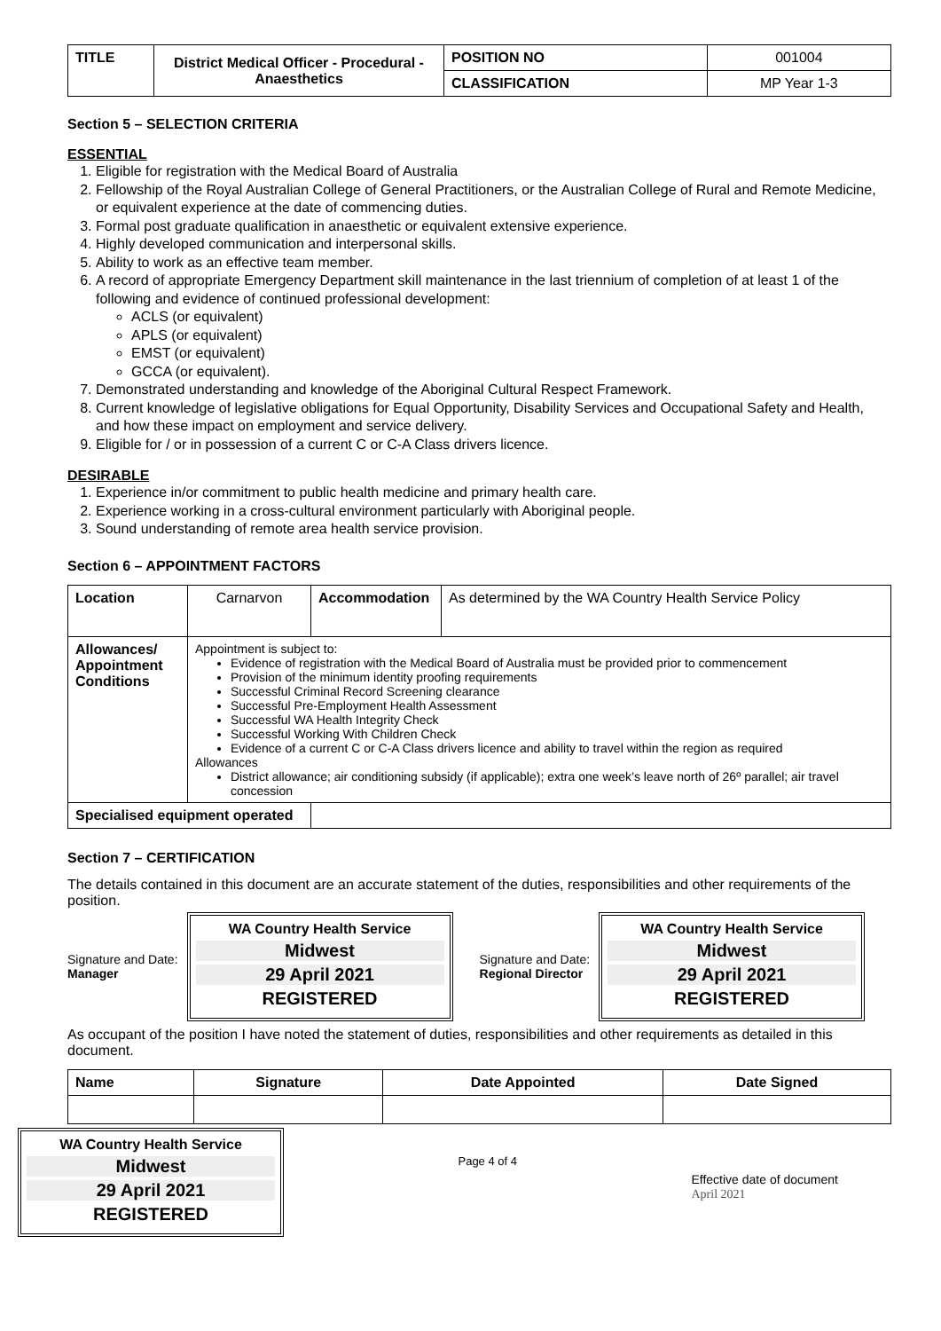| TITLE | District Medical Officer - Procedural - Anaesthetics | POSITION NO | 001004 |
| | | CLASSIFICATION | MP Year 1-3 |
Section 5 – SELECTION CRITERIA
ESSENTIAL
1. Eligible for registration with the Medical Board of Australia
2. Fellowship of the Royal Australian College of General Practitioners, or the Australian College of Rural and Remote Medicine, or equivalent experience at the date of commencing duties.
3. Formal post graduate qualification in anaesthetic or equivalent extensive experience.
4. Highly developed communication and interpersonal skills.
5. Ability to work as an effective team member.
6. A record of appropriate Emergency Department skill maintenance in the last triennium of completion of at least 1 of the following and evidence of continued professional development:
ACLS (or equivalent)
APLS (or equivalent)
EMST (or equivalent)
GCCA (or equivalent).
7. Demonstrated understanding and knowledge of the Aboriginal Cultural Respect Framework.
8. Current knowledge of legislative obligations for Equal Opportunity, Disability Services and Occupational Safety and Health, and how these impact on employment and service delivery.
9. Eligible for / or in possession of a current C or C-A Class drivers licence.
DESIRABLE
1. Experience in/or commitment to public health medicine and primary health care.
2. Experience working in a cross-cultural environment particularly with Aboriginal people.
3. Sound understanding of remote area health service provision.
Section 6 – APPOINTMENT FACTORS
| Location | Carnarvon | Accommodation | As determined by the WA Country Health Service Policy |
| Allowances/ Appointment Conditions | Appointment is subject to: Evidence of registration with the Medical Board of Australia must be provided prior to commencement Provision of the minimum identity proofing requirements Successful Criminal Record Screening clearance Successful Pre-Employment Health Assessment Successful WA Health Integrity Check Successful Working With Children Check Evidence of a current C or C-A Class drivers licence and ability to travel within the region as required Allowances District allowance; air conditioning subsidy (if applicable); extra one week’s leave north of 26º parallel; air travel concession | | |
| Specialised equipment operated | | | |
Section 7 – CERTIFICATION
The details contained in this document are an accurate statement of the duties, responsibilities and other requirements of the position.
Signature and Date:
Manager
WA Country Health Service
Midwest
29 April 2021
REGISTERED
Signature and Date:
Regional Director
WA Country Health Service
Midwest
29 April 2021
REGISTERED
As occupant of the position I have noted the statement of duties, responsibilities and other requirements as detailed in this document.
| Name | Signature | Date Appointed | Date Signed |
| --- | --- | --- | --- |
WA Country Health Service
Midwest
29 April 2021
REGISTERED
Page 4 of 4
Effective date of document
April 2021